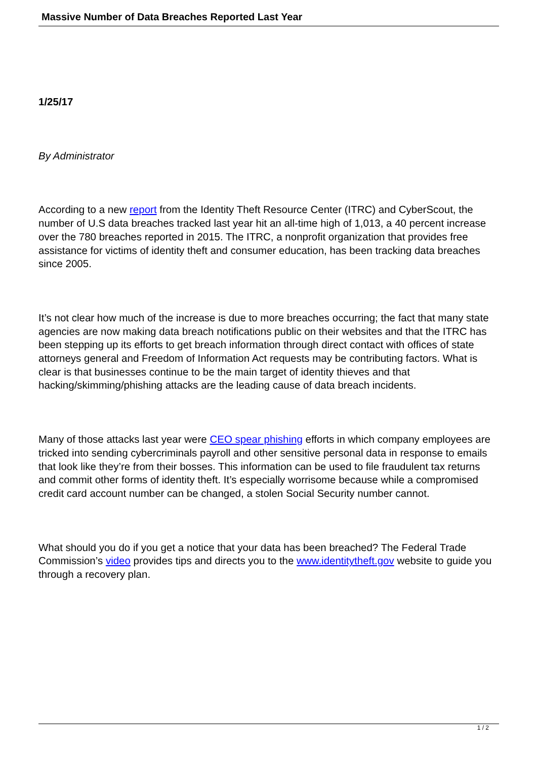Massive Number of Data Breaches Reported Last Year
1/25/17
By Administrator
According to a new report from the Identity Theft Resource Center (ITRC) and CyberScout, the number of U.S data breaches tracked last year hit an all-time high of 1,013, a 40 percent increase over the 780 breaches reported in 2015. The ITRC, a nonprofit organization that provides free assistance for victims of identity theft and consumer education, has been tracking data breaches since 2005.
It’s not clear how much of the increase is due to more breaches occurring; the fact that many state agencies are now making data breach notifications public on their websites and that the ITRC has been stepping up its efforts to get breach information through direct contact with offices of state attorneys general and Freedom of Information Act requests may be contributing factors. What is clear is that businesses continue to be the main target of identity thieves and that hacking/skimming/phishing attacks are the leading cause of data breach incidents.
Many of those attacks last year were CEO spear phishing efforts in which company employees are tricked into sending cybercriminals payroll and other sensitive personal data in response to emails that look like they’re from their bosses. This information can be used to file fraudulent tax returns and commit other forms of identity theft. It’s especially worrisome because while a compromised credit card account number can be changed, a stolen Social Security number cannot.
What should you do if you get a notice that your data has been breached? The Federal Trade Commission’s video provides tips and directs you to the www.identitytheft.gov website to guide you through a recovery plan.
1 / 2